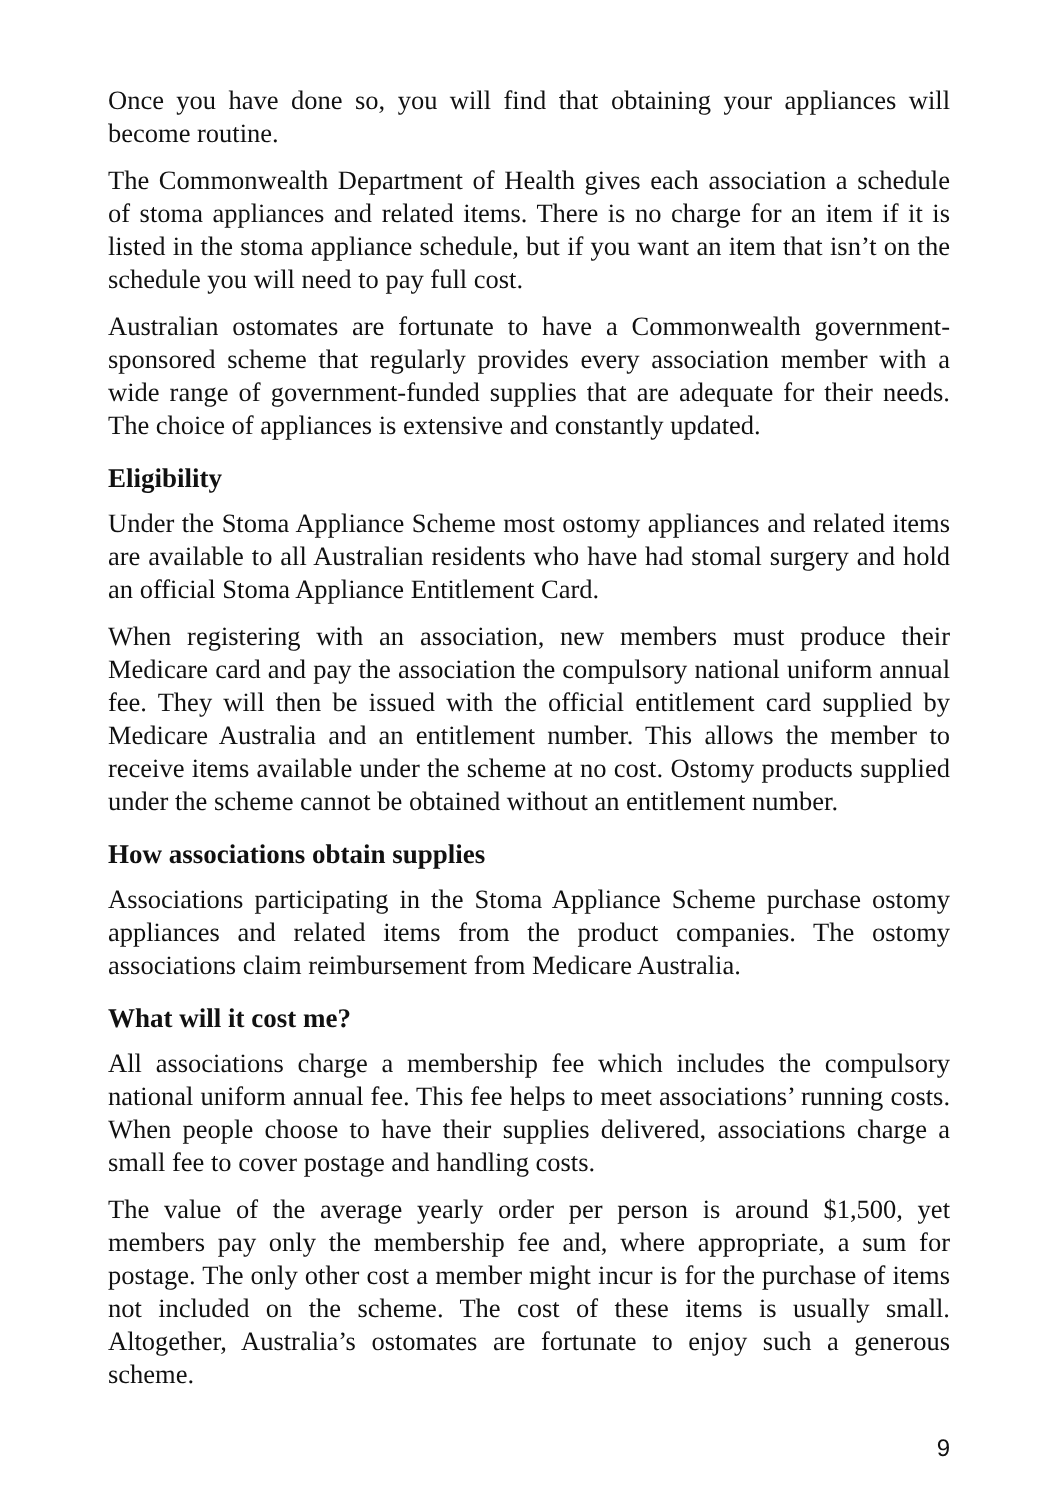Once you have done so, you will find that obtaining your appliances will become routine.
The Commonwealth Department of Health gives each association a schedule of stoma appliances and related items. There is no charge for an item if it is listed in the stoma appliance schedule, but if you want an item that isn’t on the schedule you will need to pay full cost.
Australian ostomates are fortunate to have a Commonwealth government-sponsored scheme that regularly provides every association member with a wide range of government-funded supplies that are adequate for their needs. The choice of appliances is extensive and constantly updated.
Eligibility
Under the Stoma Appliance Scheme most ostomy appliances and related items are available to all Australian residents who have had stomal surgery and hold an official Stoma Appliance Entitlement Card.
When registering with an association, new members must produce their Medicare card and pay the association the compulsory national uniform annual fee. They will then be issued with the official entitlement card supplied by Medicare Australia and an entitlement number. This allows the member to receive items available under the scheme at no cost. Ostomy products supplied under the scheme cannot be obtained without an entitlement number.
How associations obtain supplies
Associations participating in the Stoma Appliance Scheme purchase ostomy appliances and related items from the product companies. The ostomy associations claim reimbursement from Medicare Australia.
What will it cost me?
All associations charge a membership fee which includes the compulsory national uniform annual fee. This fee helps to meet associations’ running costs. When people choose to have their supplies delivered, associations charge a small fee to cover postage and handling costs.
The value of the average yearly order per person is around $1,500, yet members pay only the membership fee and, where appropriate, a sum for postage. The only other cost a member might incur is for the purchase of items not included on the scheme. The cost of these items is usually small. Altogether, Australia’s ostomates are fortunate to enjoy such a generous scheme.
9